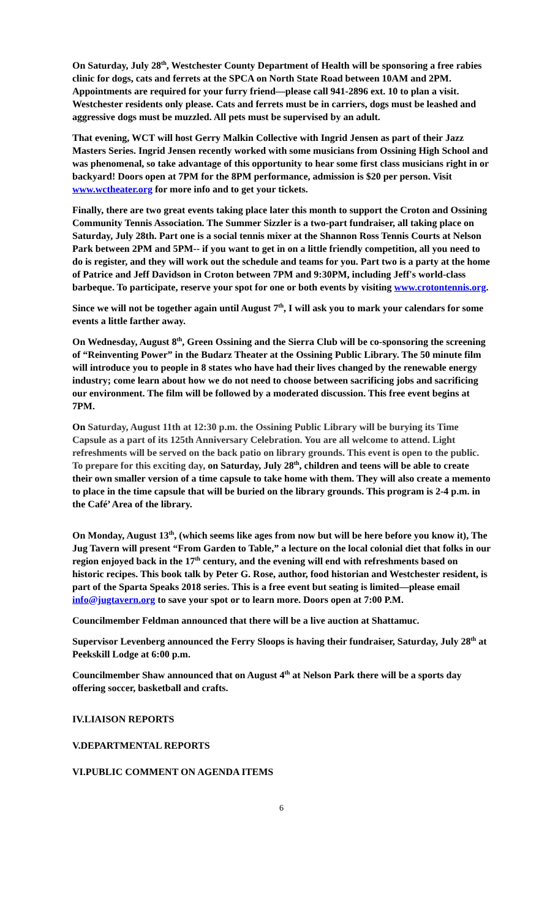On Saturday, July 28<sup>th</sup>, Westchester County Department of Health will be sponsoring a free rabies clinic for dogs, cats and ferrets at the SPCA on North State Road between 10AM and 2PM. Appointments are required for your furry friend—please call 941-2896 ext. 10 to plan a visit. Westchester residents only please. Cats and ferrets must be in carriers, dogs must be leashed and aggressive dogs must be muzzled. All pets must be supervised by an adult.
That evening, WCT will host Gerry Malkin Collective with Ingrid Jensen as part of their Jazz Masters Series. Ingrid Jensen recently worked with some musicians from Ossining High School and was phenomenal, so take advantage of this opportunity to hear some first class musicians right in or backyard! Doors open at 7PM for the 8PM performance, admission is $20 per person. Visit www.wctheater.org for more info and to get your tickets.
Finally, there are two great events taking place later this month to support the Croton and Ossining Community Tennis Association. The Summer Sizzler is a two-part fundraiser, all taking place on Saturday, July 28th. Part one is a social tennis mixer at the Shannon Ross Tennis Courts at Nelson Park between 2PM and 5PM-- if you want to get in on a little friendly competition, all you need to do is register, and they will work out the schedule and teams for you. Part two is a party at the home of Patrice and Jeff Davidson in Croton between 7PM and 9:30PM, including Jeff's world-class barbeque. To participate, reserve your spot for one or both events by visiting www.crotontennis.org.
Since we will not be together again until August 7<sup>th</sup>, I will ask you to mark your calendars for some events a little farther away.
On Wednesday, August 8<sup>th</sup>, Green Ossining and the Sierra Club will be co-sponsoring the screening of “Reinventing Power” in the Budarz Theater at the Ossining Public Library. The 50 minute film will introduce you to people in 8 states who have had their lives changed by the renewable energy industry; come learn about how we do not need to choose between sacrificing jobs and sacrificing our environment. The film will be followed by a moderated discussion. This free event begins at 7PM.
On Saturday, August 11th at 12:30 p.m. the Ossining Public Library will be burying its Time Capsule as a part of its 125th Anniversary Celebration. You are all welcome to attend. Light refreshments will be served on the back patio on library grounds. This event is open to the public. To prepare for this exciting day, on Saturday, July 28<sup>th</sup>, children and teens will be able to create their own smaller version of a time capsule to take home with them. They will also create a memento to place in the time capsule that will be buried on the library grounds. This program is 2-4 p.m. in the Café’ Area of the library.
On Monday, August 13<sup>th</sup>, (which seems like ages from now but will be here before you know it), The Jug Tavern will present “From Garden to Table,” a lecture on the local colonial diet that folks in our region enjoyed back in the 17<sup>th</sup> century, and the evening will end with refreshments based on historic recipes. This book talk by Peter G. Rose, author, food historian and Westchester resident, is part of the Sparta Speaks 2018 series. This is a free event but seating is limited—please email info@jugtavern.org to save your spot or to learn more. Doors open at 7:00 P.M.
Councilmember Feldman announced that there will be a live auction at Shattamuc.
Supervisor Levenberg announced the Ferry Sloops is having their fundraiser, Saturday, July 28<sup>th</sup> at Peekskill Lodge at 6:00 p.m.
Councilmember Shaw announced that on August 4<sup>th</sup> at Nelson Park there will be a sports day offering soccer, basketball and crafts.
IV.LIAISON REPORTS
V.DEPARTMENTAL REPORTS
VI.PUBLIC COMMENT ON AGENDA ITEMS
6